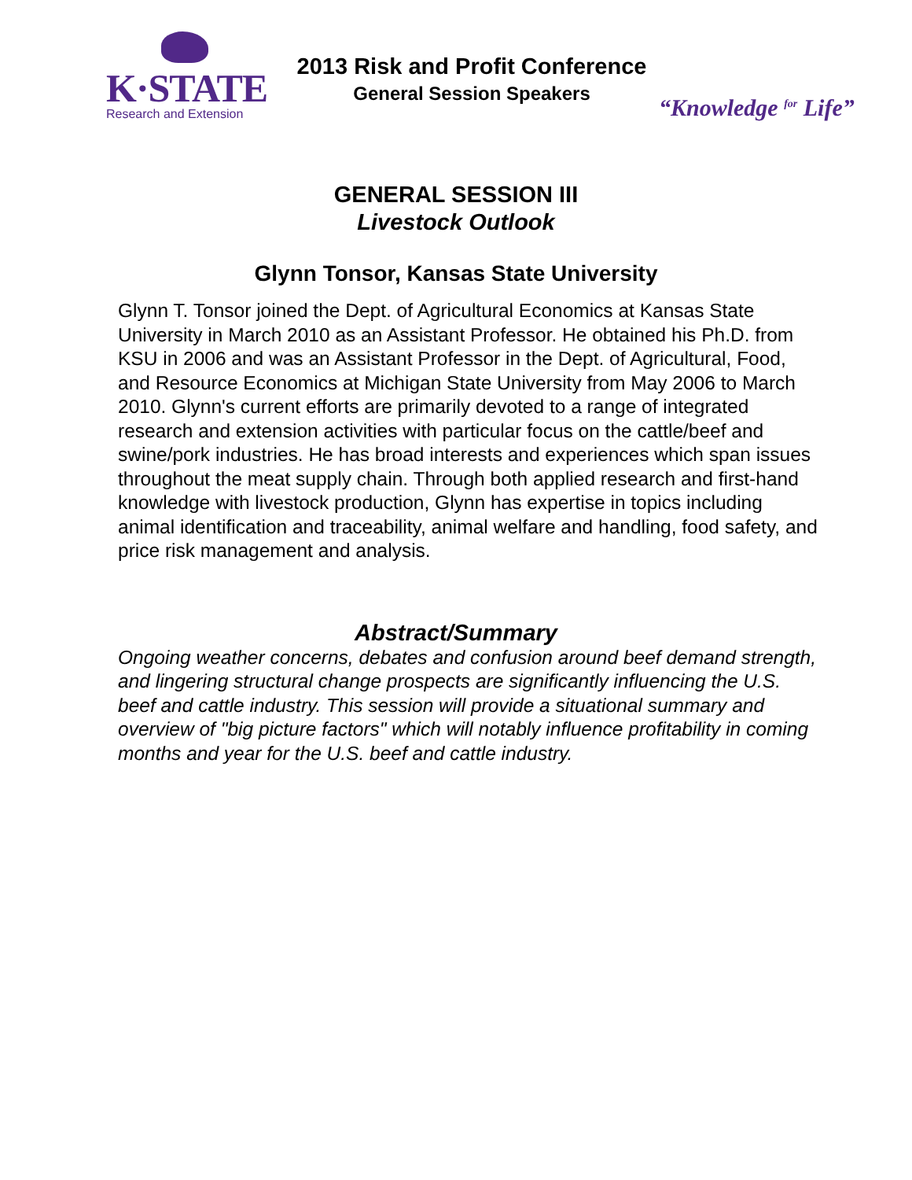K·STATE
Research and Extension
2013 Risk and Profit Conference
General Session Speakers
“Knowledge for Life”
GENERAL SESSION III
Livestock Outlook
Glynn Tonsor, Kansas State University
Glynn T. Tonsor joined the Dept. of Agricultural Economics at Kansas State University in March 2010 as an Assistant Professor. He obtained his Ph.D. from KSU in 2006 and was an Assistant Professor in the Dept. of Agricultural, Food, and Resource Economics at Michigan State University from May 2006 to March 2010. Glynn's current efforts are primarily devoted to a range of integrated research and extension activities with particular focus on the cattle/beef and swine/pork industries. He has broad interests and experiences which span issues throughout the meat supply chain. Through both applied research and first-hand knowledge with livestock production, Glynn has expertise in topics including animal identification and traceability, animal welfare and handling, food safety, and price risk management and analysis.
Abstract/Summary
Ongoing weather concerns, debates and confusion around beef demand strength, and lingering structural change prospects are significantly influencing the U.S. beef and cattle industry. This session will provide a situational summary and overview of "big picture factors" which will notably influence profitability in coming months and year for the U.S. beef and cattle industry.